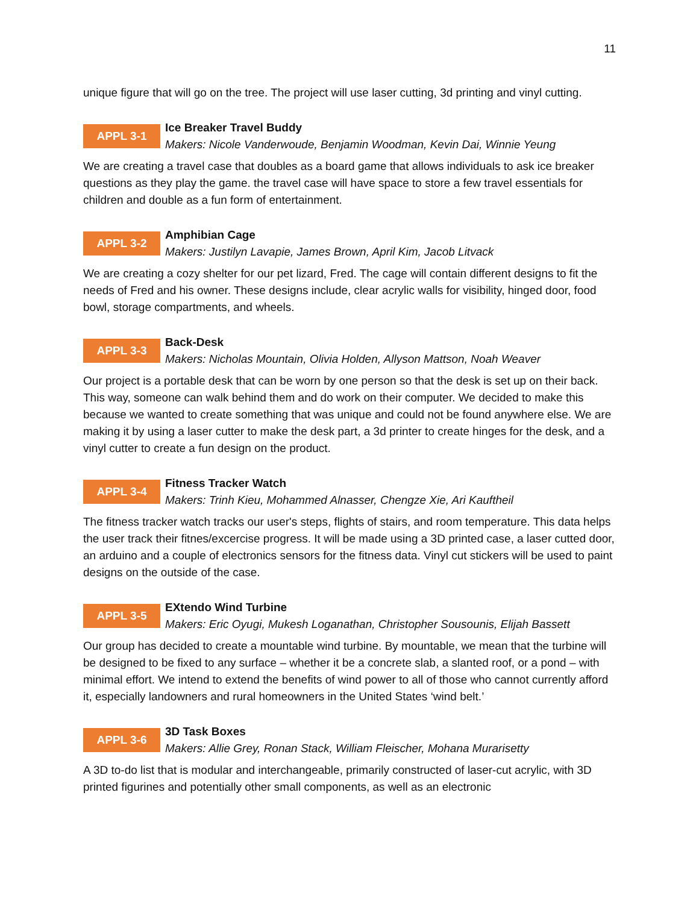11
unique figure that will go on the tree. The project will use laser cutting, 3d printing and vinyl cutting.
APPL 3-1
Ice Breaker Travel Buddy
Makers: Nicole Vanderwoude, Benjamin Woodman, Kevin Dai, Winnie Yeung
We are creating a travel case that doubles as a board game that allows individuals to ask ice breaker questions as they play the game. the travel case will have space to store a few travel essentials for children and double as a fun form of entertainment.
APPL 3-2
Amphibian Cage
Makers: Justilyn Lavapie, James Brown, April Kim, Jacob Litvack
We are creating a cozy shelter for our pet lizard, Fred. The cage will contain different designs to fit the needs of Fred and his owner. These designs include, clear acrylic walls for visibility, hinged door, food bowl, storage compartments, and wheels.
APPL 3-3
Back-Desk
Makers: Nicholas Mountain, Olivia Holden, Allyson Mattson, Noah Weaver
Our project is a portable desk that can be worn by one person so that the desk is set up on their back. This way, someone can walk behind them and do work on their computer. We decided to make this because we wanted to create something that was unique and could not be found anywhere else. We are making it by using a laser cutter to make the desk part, a 3d printer to create hinges for the desk, and a vinyl cutter to create a fun design on the product.
APPL 3-4
Fitness Tracker Watch
Makers: Trinh Kieu, Mohammed Alnasser, Chengze Xie, Ari Kauftheil
The fitness tracker watch tracks our user's steps, flights of stairs, and room temperature. This data helps the user track their fitnes/excercise progress. It will be made using a 3D printed case, a laser cutted door, an arduino and a couple of electronics sensors for the fitness data. Vinyl cut stickers will be used to paint designs on the outside of the case.
APPL 3-5
EXtendo Wind Turbine
Makers: Eric Oyugi, Mukesh Loganathan, Christopher Sousounis, Elijah Bassett
Our group has decided to create a mountable wind turbine. By mountable, we mean that the turbine will be designed to be fixed to any surface – whether it be a concrete slab, a slanted roof, or a pond – with minimal effort. We intend to extend the benefits of wind power to all of those who cannot currently afford it, especially landowners and rural homeowners in the United States ‘wind belt.’
APPL 3-6
3D Task Boxes
Makers: Allie Grey, Ronan Stack, William Fleischer, Mohana Murarisetty
A 3D to-do list that is modular and interchangeable, primarily constructed of laser-cut acrylic, with 3D printed figurines and potentially other small components, as well as an electronic